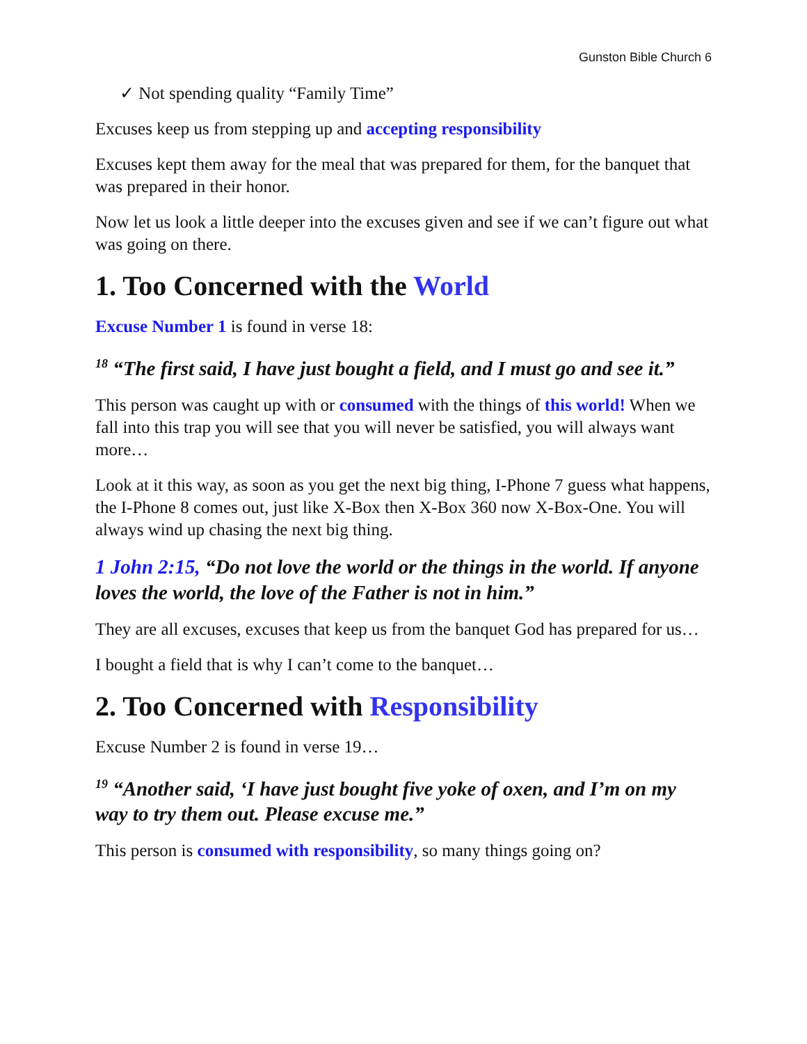Gunston Bible Church 6
✓ Not spending quality “Family Time”
Excuses keep us from stepping up and accepting responsibility
Excuses kept them away for the meal that was prepared for them, for the banquet that was prepared in their honor.
Now let us look a little deeper into the excuses given and see if we can’t figure out what was going on there.
1. Too Concerned with the World
Excuse Number 1 is found in verse 18:
<sup>18</sup> “The first said, I have just bought a field, and I must go and see it.”
This person was caught up with or consumed with the things of this world! When we fall into this trap you will see that you will never be satisfied, you will always want more…
Look at it this way, as soon as you get the next big thing, I-Phone 7 guess what happens, the I-Phone 8 comes out, just like X-Box then X-Box 360 now X-Box-One. You will always wind up chasing the next big thing.
1 John 2:15, “Do not love the world or the things in the world. If anyone loves the world, the love of the Father is not in him.”
They are all excuses, excuses that keep us from the banquet God has prepared for us…
I bought a field that is why I can’t come to the banquet…
2. Too Concerned with Responsibility
Excuse Number 2 is found in verse 19…
<sup>19</sup> “Another said, ‘I have just bought five yoke of oxen, and I’m on my way to try them out. Please excuse me.”
This person is consumed with responsibility, so many things going on?